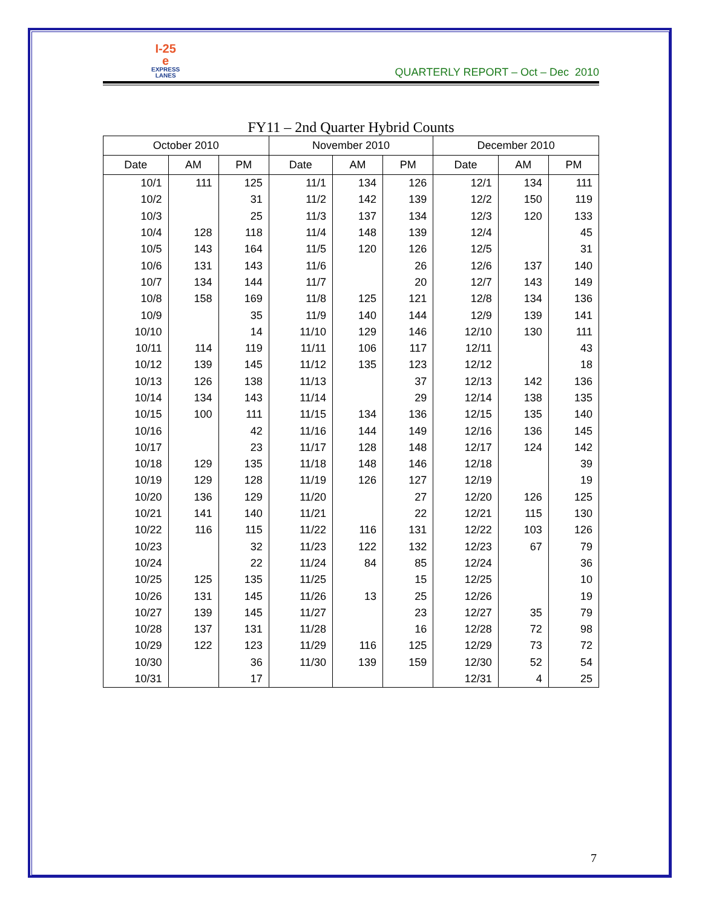I-25
e
EXPRESS
LANES
QUARTERLY REPORT – Oct – Dec 2010
FY11 – 2nd Quarter Hybrid Counts
| October 2010 | | | November 2010 | | | December 2010 | | |
| --- | --- | --- | --- | --- | --- | --- | --- | --- |
| Date | AM | PM | Date | AM | PM | Date | AM | PM |
| 10/1 | 111 | 125 | 11/1 | 134 | 126 | 12/1 | 134 | 111 |
| 10/2 | | 31 | 11/2 | 142 | 139 | 12/2 | 150 | 119 |
| 10/3 | | 25 | 11/3 | 137 | 134 | 12/3 | 120 | 133 |
| 10/4 | 128 | 118 | 11/4 | 148 | 139 | 12/4 | | 45 |
| 10/5 | 143 | 164 | 11/5 | 120 | 126 | 12/5 | | 31 |
| 10/6 | 131 | 143 | 11/6 | | 26 | 12/6 | 137 | 140 |
| 10/7 | 134 | 144 | 11/7 | | 20 | 12/7 | 143 | 149 |
| 10/8 | 158 | 169 | 11/8 | 125 | 121 | 12/8 | 134 | 136 |
| 10/9 | | 35 | 11/9 | 140 | 144 | 12/9 | 139 | 141 |
| 10/10 | | 14 | 11/10 | 129 | 146 | 12/10 | 130 | 111 |
| 10/11 | 114 | 119 | 11/11 | 106 | 117 | 12/11 | | 43 |
| 10/12 | 139 | 145 | 11/12 | 135 | 123 | 12/12 | | 18 |
| 10/13 | 126 | 138 | 11/13 | | 37 | 12/13 | 142 | 136 |
| 10/14 | 134 | 143 | 11/14 | | 29 | 12/14 | 138 | 135 |
| 10/15 | 100 | 111 | 11/15 | 134 | 136 | 12/15 | 135 | 140 |
| 10/16 | | 42 | 11/16 | 144 | 149 | 12/16 | 136 | 145 |
| 10/17 | | 23 | 11/17 | 128 | 148 | 12/17 | 124 | 142 |
| 10/18 | 129 | 135 | 11/18 | 148 | 146 | 12/18 | | 39 |
| 10/19 | 129 | 128 | 11/19 | 126 | 127 | 12/19 | | 19 |
| 10/20 | 136 | 129 | 11/20 | | 27 | 12/20 | 126 | 125 |
| 10/21 | 141 | 140 | 11/21 | | 22 | 12/21 | 115 | 130 |
| 10/22 | 116 | 115 | 11/22 | 116 | 131 | 12/22 | 103 | 126 |
| 10/23 | | 32 | 11/23 | 122 | 132 | 12/23 | 67 | 79 |
| 10/24 | | 22 | 11/24 | 84 | 85 | 12/24 | | 36 |
| 10/25 | 125 | 135 | 11/25 | | 15 | 12/25 | | 10 |
| 10/26 | 131 | 145 | 11/26 | 13 | 25 | 12/26 | | 19 |
| 10/27 | 139 | 145 | 11/27 | | 23 | 12/27 | 35 | 79 |
| 10/28 | 137 | 131 | 11/28 | | 16 | 12/28 | 72 | 98 |
| 10/29 | 122 | 123 | 11/29 | 116 | 125 | 12/29 | 73 | 72 |
| 10/30 | | 36 | 11/30 | 139 | 159 | 12/30 | 52 | 54 |
| 10/31 | | 17 | | | | 12/31 | 4 | 25 |
7